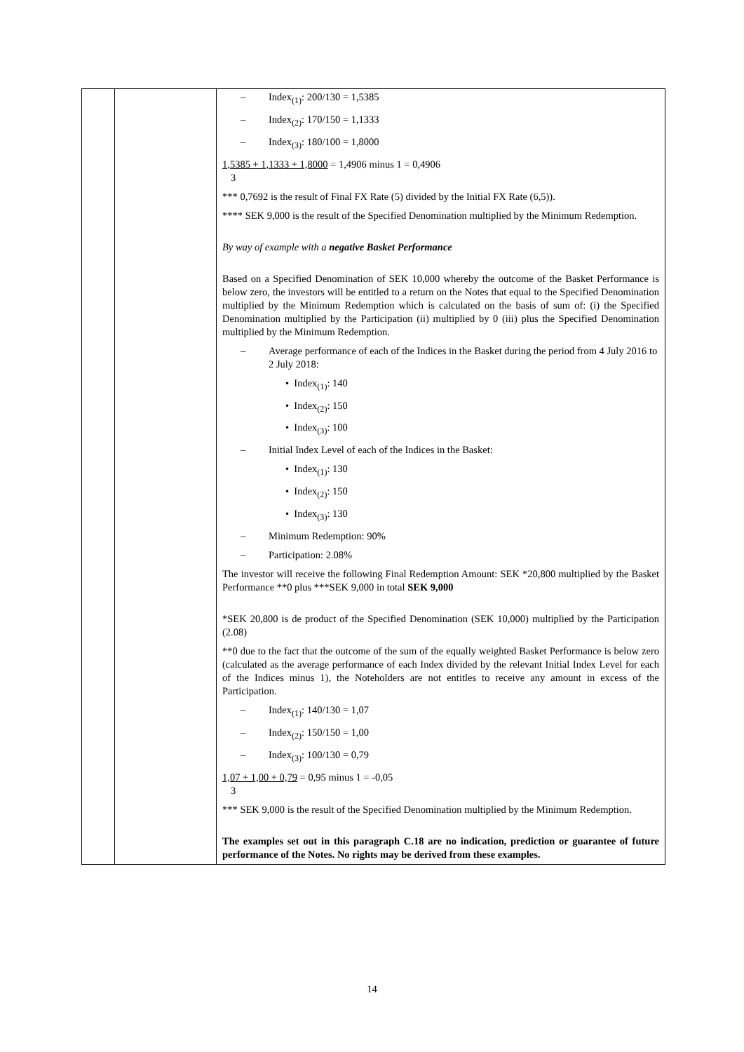| | | – Index<sub>(1)</sub>: 200/130 = 1,5385 – Index<sub>(2)</sub>: 170/150 = 1,1333 – Index<sub>(3)</sub>: 180/100 = 1,8000 1,5385 + 1,1333 + 1,8000 = 1,4906 minus 1 = 0,4906 3 *** 0,7692 is the result of Final FX Rate (5) divided by the Initial FX Rate (6,5)). **** SEK 9,000 is the result of the Specified Denomination multiplied by the Minimum Redemption. By way of example with a negative Basket Performance Based on a Specified Denomination of SEK 10,000 whereby the outcome of the Basket Performance is below zero, the investors will be entitled to a return on the Notes that equal to the Specified Denomination multiplied by the Minimum Redemption which is calculated on the basis of sum of: (i) the Specified Denomination multiplied by the Participation (ii) multiplied by 0 (iii) plus the Specified Denomination multiplied by the Minimum Redemption. – Average performance of each of the Indices in the Basket during the period from 4 July 2016 to 2 July 2018: • Index<sub>(1)</sub>: 140 • Index<sub>(2)</sub>: 150 • Index<sub>(3)</sub>: 100 – Initial Index Level of each of the Indices in the Basket: • Index<sub>(1)</sub>: 130 • Index<sub>(2)</sub>: 150 • Index<sub>(3)</sub>: 130 – Minimum Redemption: 90% – Participation: 2.08% The investor will receive the following Final Redemption Amount: SEK *20,800 multiplied by the Basket Performance **0 plus ***SEK 9,000 in total SEK 9,000 *SEK 20,800 is de product of the Specified Denomination (SEK 10,000) multiplied by the Participation (2.08) **0 due to the fact that the outcome of the sum of the equally weighted Basket Performance is below zero (calculated as the average performance of each Index divided by the relevant Initial Index Level for each of the Indices minus 1), the Noteholders are not entitles to receive any amount in excess of the Participation. – Index<sub>(1)</sub>: 140/130 = 1,07 – Index<sub>(2)</sub>: 150/150 = 1,00 – Index<sub>(3)</sub>: 100/130 = 0,79 1,07 + 1,00 + 0,79 = 0,95 minus 1 = -0,05 3 *** SEK 9,000 is the result of the Specified Denomination multiplied by the Minimum Redemption. The examples set out in this paragraph C.18 are no indication, prediction or guarantee of future performance of the Notes. No rights may be derived from these examples. |
14